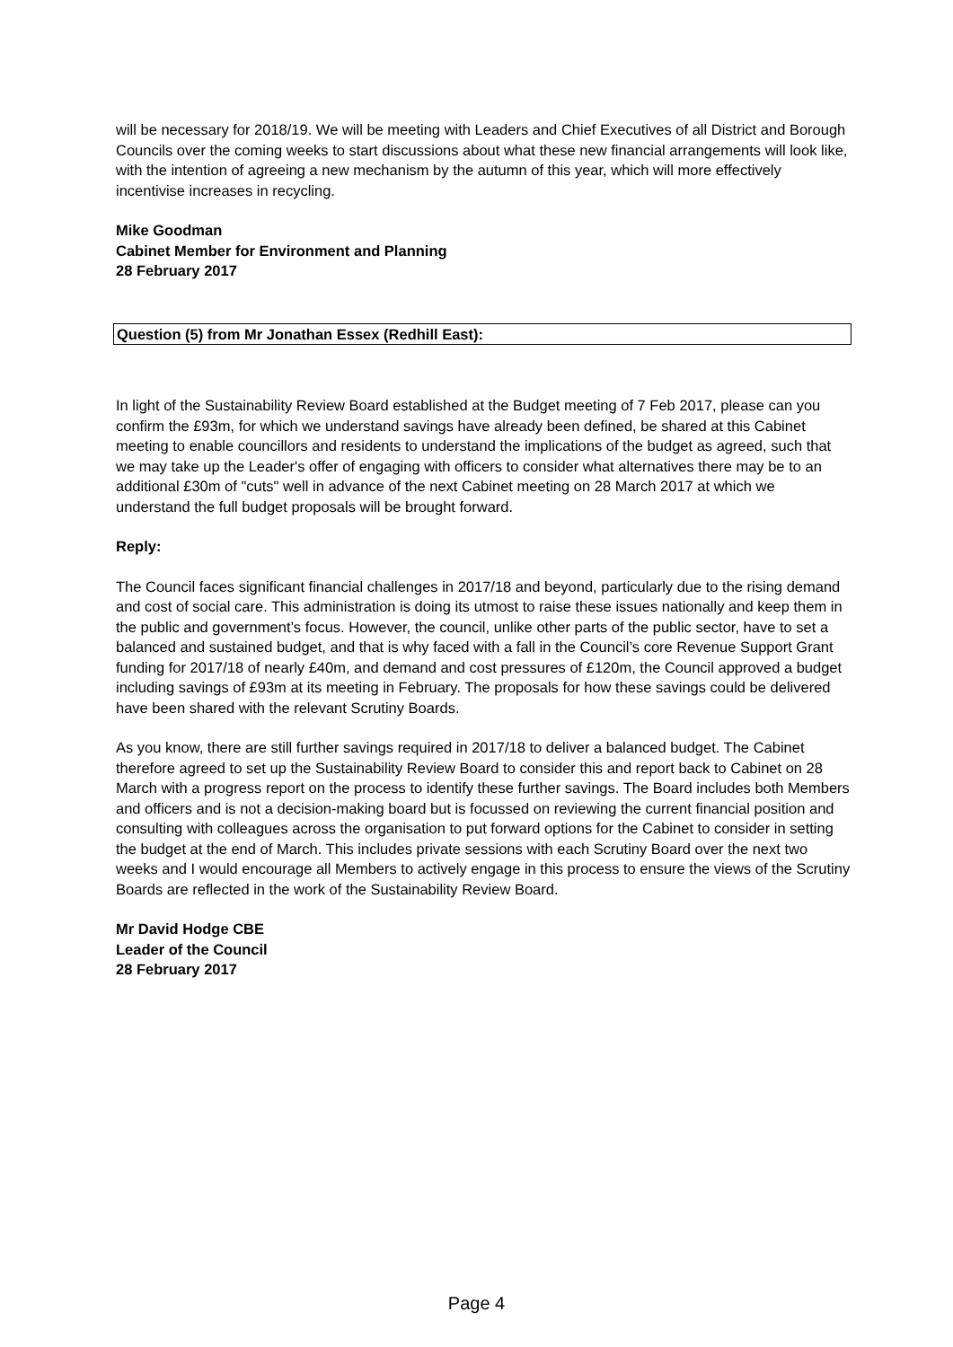will be necessary for 2018/19. We will be meeting with Leaders and Chief Executives of all District and Borough Councils over the coming weeks to start discussions about what these new financial arrangements will look like, with the intention of agreeing a new mechanism by the autumn of this year, which will more effectively incentivise increases in recycling.
Mike Goodman
Cabinet Member for Environment and Planning
28 February 2017
Question (5) from Mr Jonathan Essex (Redhill East):
In light of the Sustainability Review Board established at the Budget meeting of 7 Feb 2017, please can you confirm the £93m, for which we understand savings have already been defined, be shared at this Cabinet meeting to enable councillors and residents to understand the implications of the budget as agreed, such that we may take up the Leader's offer of engaging with officers to consider what alternatives there may be to an additional £30m of "cuts" well in advance of the next Cabinet meeting on 28 March 2017 at which we understand the full budget proposals will be brought forward.
Reply:
The Council faces significant financial challenges in 2017/18 and beyond, particularly due to the rising demand and cost of social care. This administration is doing its utmost to raise these issues nationally and keep them in the public and government’s focus. However, the council, unlike other parts of the public sector, have to set a balanced and sustained budget, and that is why faced with a fall in the Council’s core Revenue Support Grant funding for 2017/18 of nearly £40m, and demand and cost pressures of £120m, the Council approved a budget including savings of £93m at its meeting in February. The proposals for how these savings could be delivered have been shared with the relevant Scrutiny Boards.
As you know, there are still further savings required in 2017/18 to deliver a balanced budget. The Cabinet therefore agreed to set up the Sustainability Review Board to consider this and report back to Cabinet on 28 March with a progress report on the process to identify these further savings. The Board includes both Members and officers and is not a decision-making board but is focussed on reviewing the current financial position and consulting with colleagues across the organisation to put forward options for the Cabinet to consider in setting the budget at the end of March. This includes private sessions with each Scrutiny Board over the next two weeks and I would encourage all Members to actively engage in this process to ensure the views of the Scrutiny Boards are reflected in the work of the Sustainability Review Board.
Mr David Hodge CBE
Leader of the Council
28 February 2017
Page 4